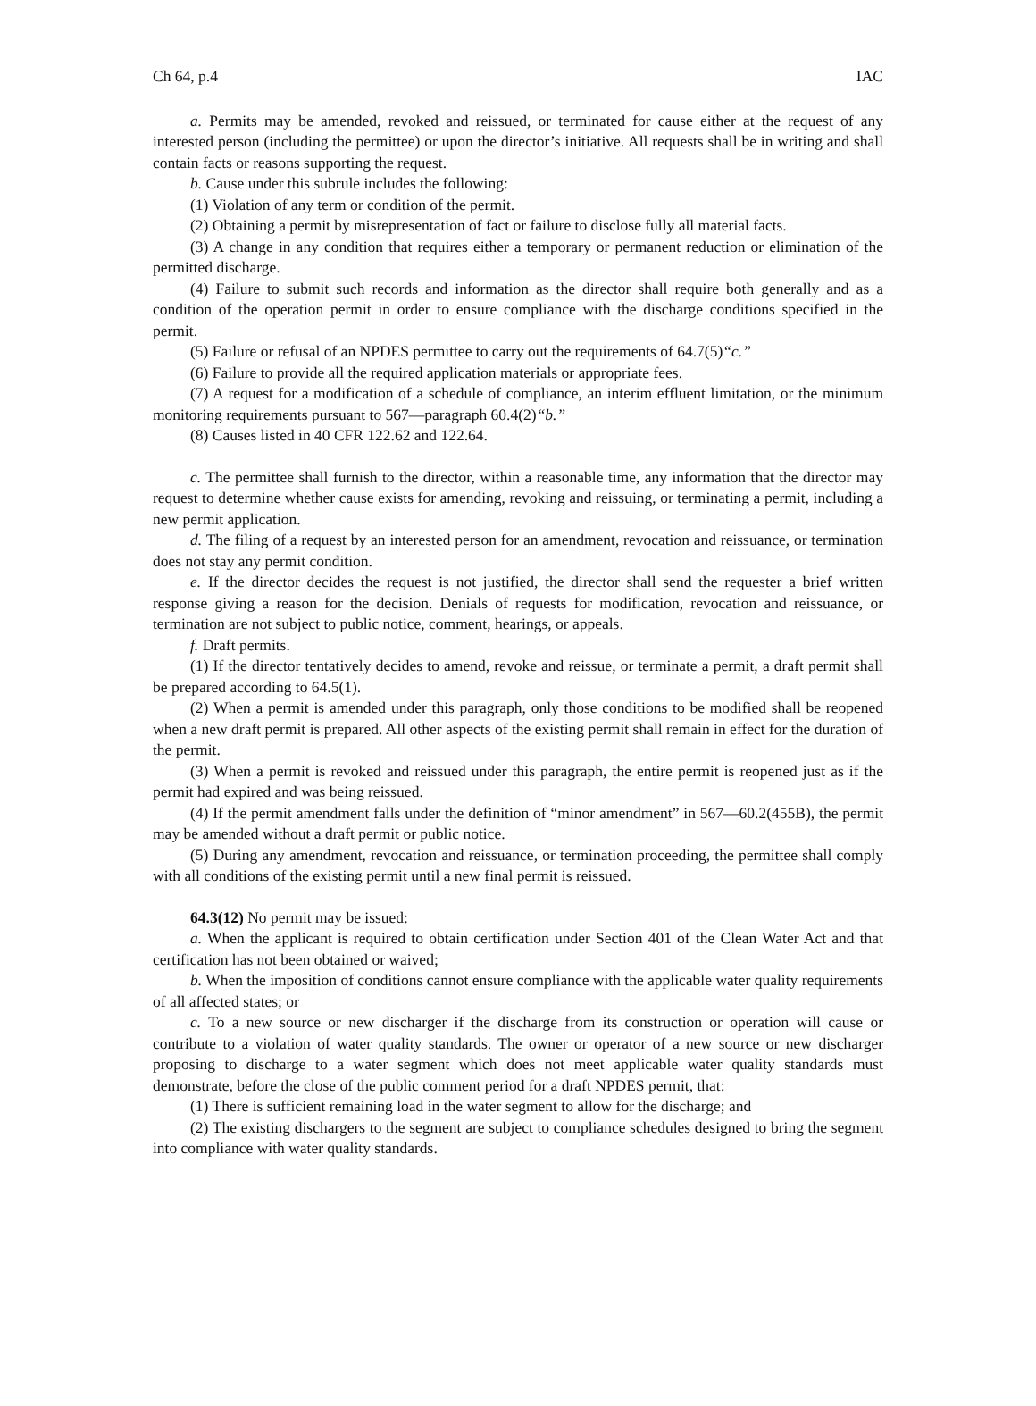Ch 64, p.4 IAC
a. Permits may be amended, revoked and reissued, or terminated for cause either at the request of any interested person (including the permittee) or upon the director’s initiative. All requests shall be in writing and shall contain facts or reasons supporting the request.
b. Cause under this subrule includes the following:
(1) Violation of any term or condition of the permit.
(2) Obtaining a permit by misrepresentation of fact or failure to disclose fully all material facts.
(3) A change in any condition that requires either a temporary or permanent reduction or elimination of the permitted discharge.
(4) Failure to submit such records and information as the director shall require both generally and as a condition of the operation permit in order to ensure compliance with the discharge conditions specified in the permit.
(5) Failure or refusal of an NPDES permittee to carry out the requirements of 64.7(5)“c.”
(6) Failure to provide all the required application materials or appropriate fees.
(7) A request for a modification of a schedule of compliance, an interim effluent limitation, or the minimum monitoring requirements pursuant to 567—paragraph 60.4(2)“b.”
(8) Causes listed in 40 CFR 122.62 and 122.64.
c. The permittee shall furnish to the director, within a reasonable time, any information that the director may request to determine whether cause exists for amending, revoking and reissuing, or terminating a permit, including a new permit application.
d. The filing of a request by an interested person for an amendment, revocation and reissuance, or termination does not stay any permit condition.
e. If the director decides the request is not justified, the director shall send the requester a brief written response giving a reason for the decision. Denials of requests for modification, revocation and reissuance, or termination are not subject to public notice, comment, hearings, or appeals.
f. Draft permits.
(1) If the director tentatively decides to amend, revoke and reissue, or terminate a permit, a draft permit shall be prepared according to 64.5(1).
(2) When a permit is amended under this paragraph, only those conditions to be modified shall be reopened when a new draft permit is prepared. All other aspects of the existing permit shall remain in effect for the duration of the permit.
(3) When a permit is revoked and reissued under this paragraph, the entire permit is reopened just as if the permit had expired and was being reissued.
(4) If the permit amendment falls under the definition of “minor amendment” in 567—60.2(455B), the permit may be amended without a draft permit or public notice.
(5) During any amendment, revocation and reissuance, or termination proceeding, the permittee shall comply with all conditions of the existing permit until a new final permit is reissued.
64.3(12) No permit may be issued:
a. When the applicant is required to obtain certification under Section 401 of the Clean Water Act and that certification has not been obtained or waived;
b. When the imposition of conditions cannot ensure compliance with the applicable water quality requirements of all affected states; or
c. To a new source or new discharger if the discharge from its construction or operation will cause or contribute to a violation of water quality standards. The owner or operator of a new source or new discharger proposing to discharge to a water segment which does not meet applicable water quality standards must demonstrate, before the close of the public comment period for a draft NPDES permit, that:
(1) There is sufficient remaining load in the water segment to allow for the discharge; and
(2) The existing dischargers to the segment are subject to compliance schedules designed to bring the segment into compliance with water quality standards.